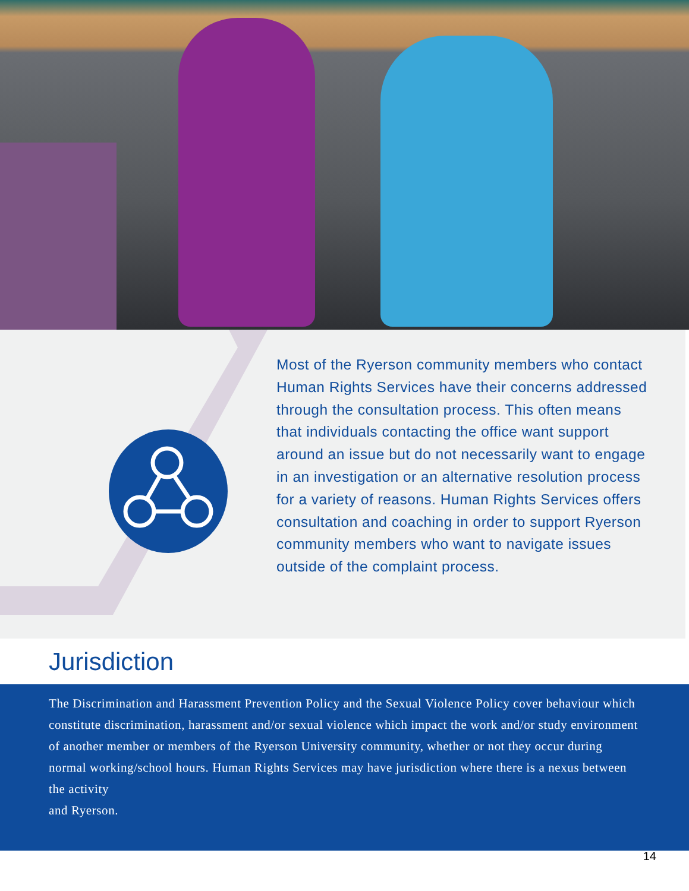Most of the Ryerson community members who contact Human Rights Services have their concerns addressed through the consultation process. This often means that individuals contacting the office want support around an issue but do not necessarily want to engage in an investigation or an alternative resolution process for a variety of reasons. Human Rights Services offers consultation and coaching in order to support Ryerson community members who want to navigate issues outside of the complaint process.
Jurisdiction
The Discrimination and Harassment Prevention Policy and the Sexual Violence Policy cover behaviour which constitute discrimination, harassment and/or sexual violence which impact the work and/or study environment of another member or members of the Ryerson University community, whether or not they occur during normal working/school hours. Human Rights Services may have jurisdiction where there is a nexus between the activity
and Ryerson.
14